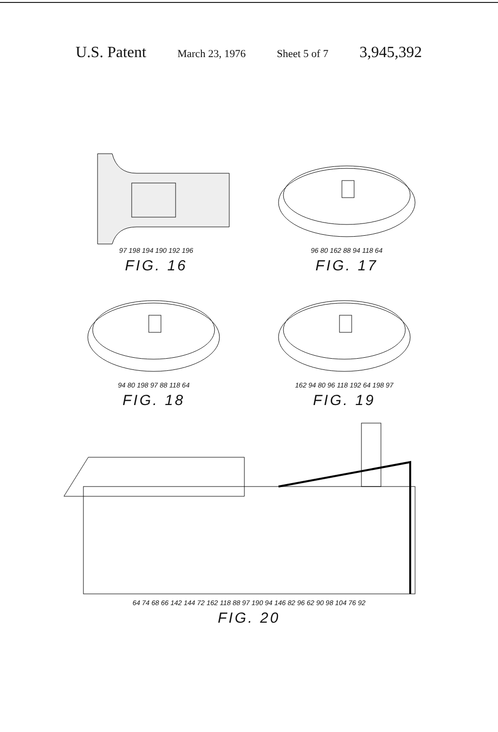U.S. Patent March 23, 1976 Sheet 5 of 7 3,945,392
97 198 194 190 192 196
FIG. 16
96 80 162 88 94 118 64
FIG. 17
94 80 198 97 88 118 64
FIG. 18
162 94 80 96 118 192 64 198 97
FIG. 19
64 74 68 66 142 144 72 162 118 88 97 190 94 146 82 96 62 90 98 104 76 92
FIG. 20